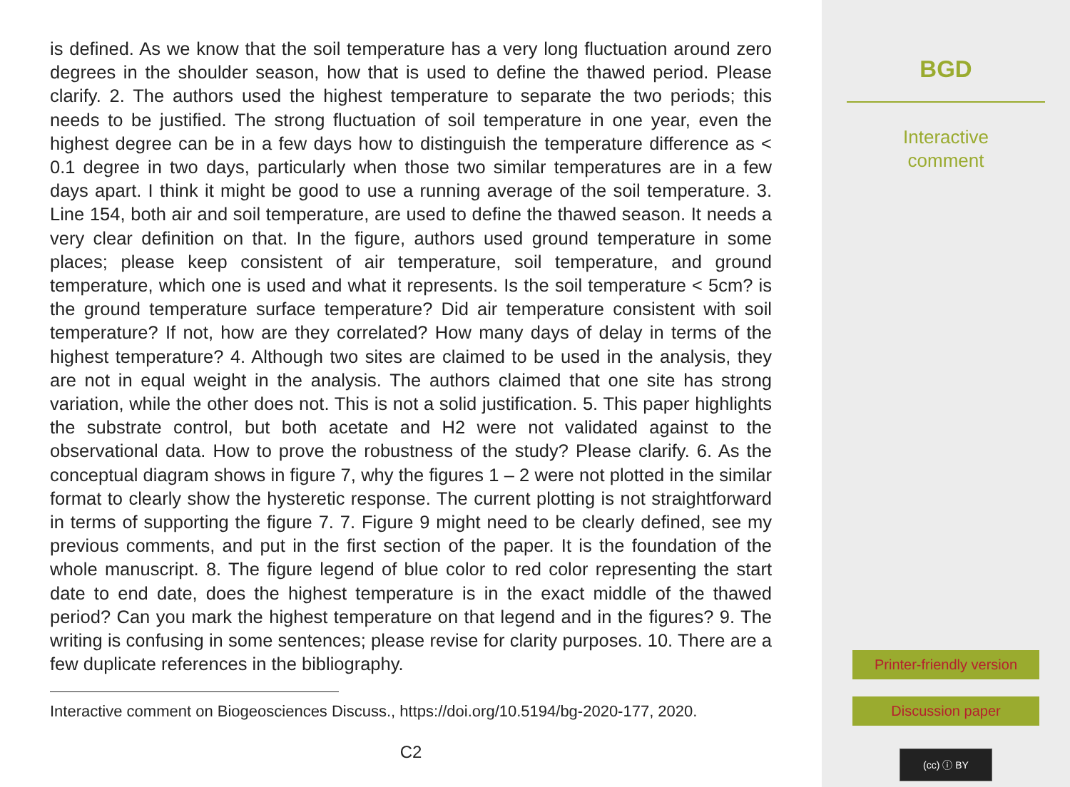is defined. As we know that the soil temperature has a very long fluctuation around zero degrees in the shoulder season, how that is used to define the thawed period. Please clarify. 2. The authors used the highest temperature to separate the two periods; this needs to be justified. The strong fluctuation of soil temperature in one year, even the highest degree can be in a few days how to distinguish the temperature difference as < 0.1 degree in two days, particularly when those two similar temperatures are in a few days apart. I think it might be good to use a running average of the soil temperature. 3. Line 154, both air and soil temperature, are used to define the thawed season. It needs a very clear definition on that. In the figure, authors used ground temperature in some places; please keep consistent of air temperature, soil temperature, and ground temperature, which one is used and what it represents. Is the soil temperature < 5cm? is the ground temperature surface temperature? Did air temperature consistent with soil temperature? If not, how are they correlated? How many days of delay in terms of the highest temperature? 4. Although two sites are claimed to be used in the analysis, they are not in equal weight in the analysis. The authors claimed that one site has strong variation, while the other does not. This is not a solid justification. 5. This paper highlights the substrate control, but both acetate and H2 were not validated against to the observational data. How to prove the robustness of the study? Please clarify. 6. As the conceptual diagram shows in figure 7, why the figures 1 – 2 were not plotted in the similar format to clearly show the hysteretic response. The current plotting is not straightforward in terms of supporting the figure 7. 7. Figure 9 might need to be clearly defined, see my previous comments, and put in the first section of the paper. It is the foundation of the whole manuscript. 8. The figure legend of blue color to red color representing the start date to end date, does the highest temperature is in the exact middle of the thawed period? Can you mark the highest temperature on that legend and in the figures? 9. The writing is confusing in some sentences; please revise for clarity purposes. 10. There are a few duplicate references in the bibliography.
Interactive comment on Biogeosciences Discuss., https://doi.org/10.5194/bg-2020-177, 2020.
C2
BGD
Interactive
comment
Printer-friendly version
Discussion paper
(cc) ⓘ BY